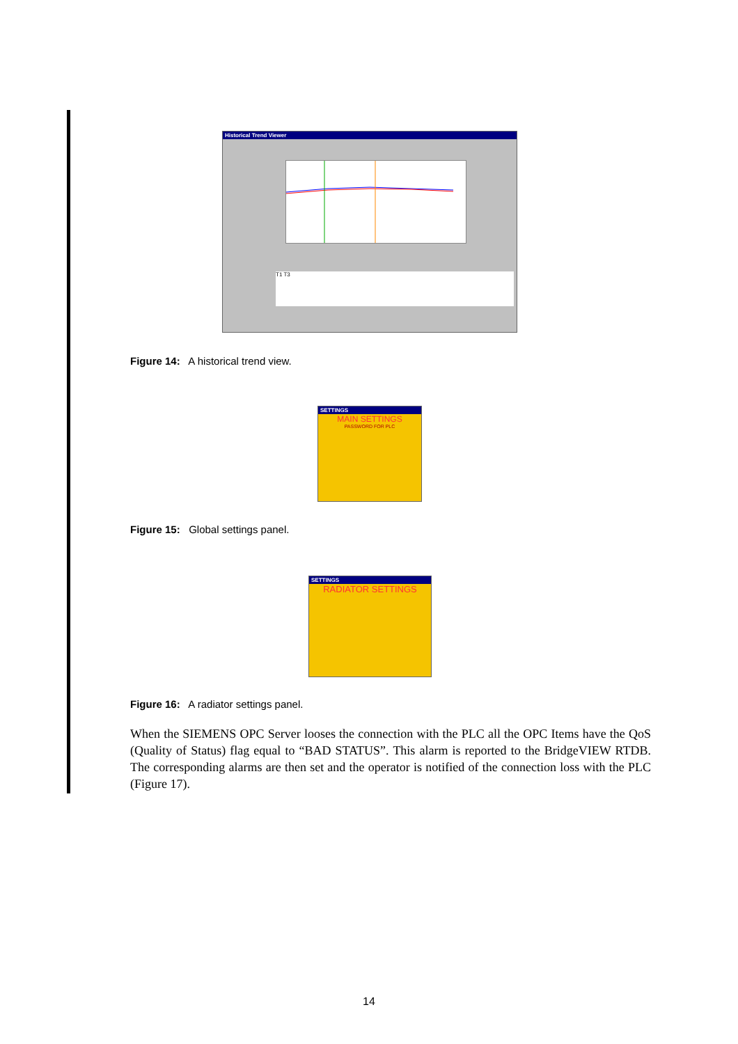Historical Trend Viewer
T1 T3
Figure 14: A historical trend view.
SETTINGS
MAIN SETTINGS
PASSWORD FOR PLC
Figure 15: Global settings panel.
SETTINGS
RADIATOR SETTINGS
Figure 16: A radiator settings panel.
When the SIEMENS OPC Server looses the connection with the PLC all the OPC Items have the QoS (Quality of Status) flag equal to “BAD STATUS”. This alarm is reported to the BridgeVIEW RTDB. The corresponding alarms are then set and the operator is notified of the connection loss with the PLC (Figure 17).
14